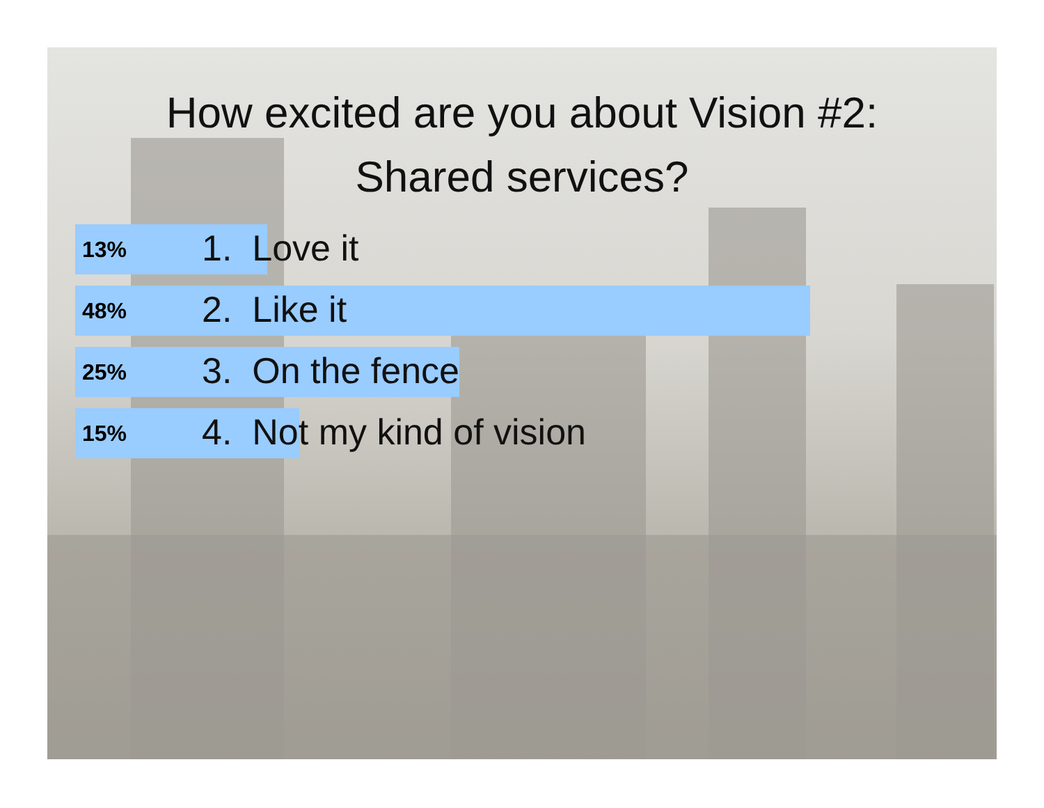How excited are you about Vision #2:
Shared services?
13% 1. Love it
48% 2. Like it
25% 3. On the fence
15% 4. Not my kind of vision